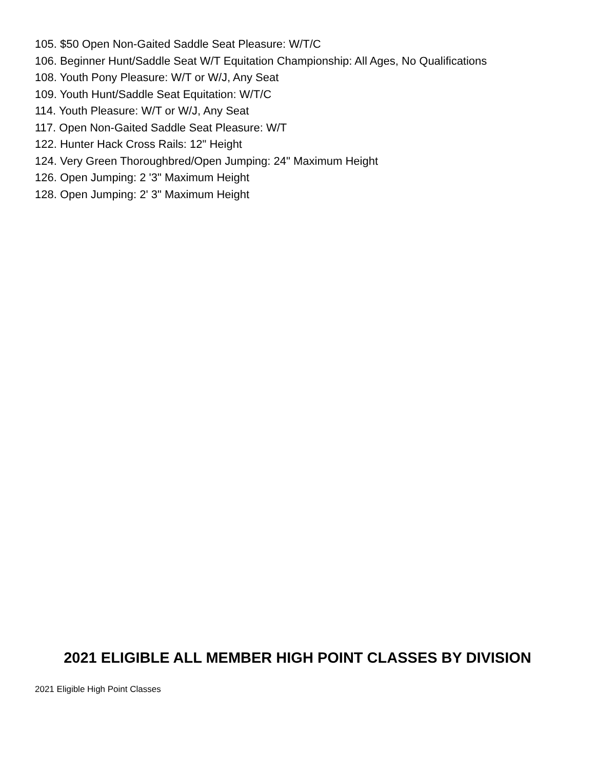105. $50 Open Non-Gaited Saddle Seat Pleasure: W/T/C
106. Beginner Hunt/Saddle Seat W/T Equitation Championship: All Ages, No Qualifications
108. Youth Pony Pleasure: W/T or W/J, Any Seat
109. Youth Hunt/Saddle Seat Equitation: W/T/C
114. Youth Pleasure: W/T or W/J, Any Seat
117. Open Non-Gaited Saddle Seat Pleasure: W/T
122. Hunter Hack Cross Rails: 12" Height
124. Very Green Thoroughbred/Open Jumping: 24" Maximum Height
126. Open Jumping: 2 '3" Maximum Height
128. Open Jumping: 2' 3" Maximum Height
2021 ELIGIBLE ALL MEMBER HIGH POINT CLASSES BY DIVISION
2021 Eligible High Point Classes